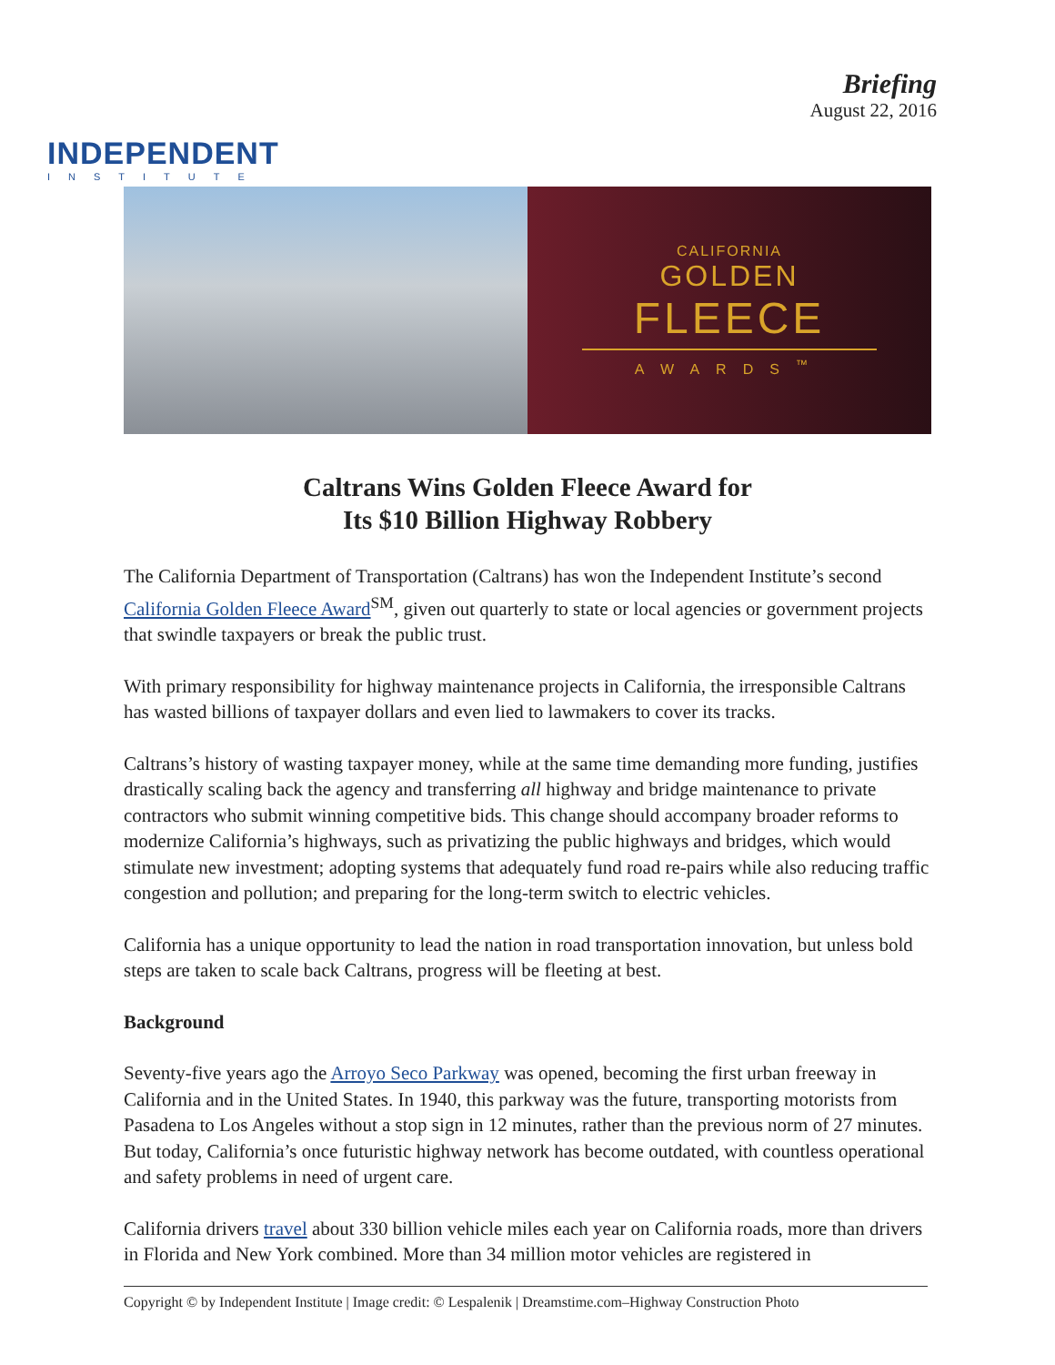INDEPENDENT
INSTITUTE
Briefing
August 22, 2016
CALIFORNIA
GOLDEN
FLEECE
AWARDS<sup>™</sup>
Caltrans Wins Golden Fleece Award for
Its $10 Billion Highway Robbery
The California Department of Transportation (Caltrans) has won the Independent Institute’s second California Golden Fleece Award<sup>SM</sup>, given out quarterly to state or local agencies or government projects that swindle taxpayers or break the public trust.
With primary responsibility for highway maintenance projects in California, the irresponsible Caltrans has wasted billions of taxpayer dollars and even lied to lawmakers to cover its tracks.
Caltrans’s history of wasting taxpayer money, while at the same time demanding more funding, justifies drastically scaling back the agency and transferring all highway and bridge maintenance to private contractors who submit winning competitive bids. This change should accompany broader reforms to modernize California’s highways, such as privatizing the public highways and bridges, which would stimulate new investment; adopting systems that adequately fund road re-pairs while also reducing traffic congestion and pollution; and preparing for the long-term switch to electric vehicles.
California has a unique opportunity to lead the nation in road transportation innovation, but unless bold steps are taken to scale back Caltrans, progress will be fleeting at best.
Background
Seventy-five years ago the Arroyo Seco Parkway was opened, becoming the first urban freeway in California and in the United States. In 1940, this parkway was the future, transporting motorists from Pasadena to Los Angeles without a stop sign in 12 minutes, rather than the previous norm of 27 minutes. But today, California’s once futuristic highway network has become outdated, with countless operational and safety problems in need of urgent care.
California drivers travel about 330 billion vehicle miles each year on California roads, more than drivers in Florida and New York combined. More than 34 million motor vehicles are registered in
Copyright © by Independent Institute | Image credit: © Lespalenik | Dreamstime.com–Highway Construction Photo